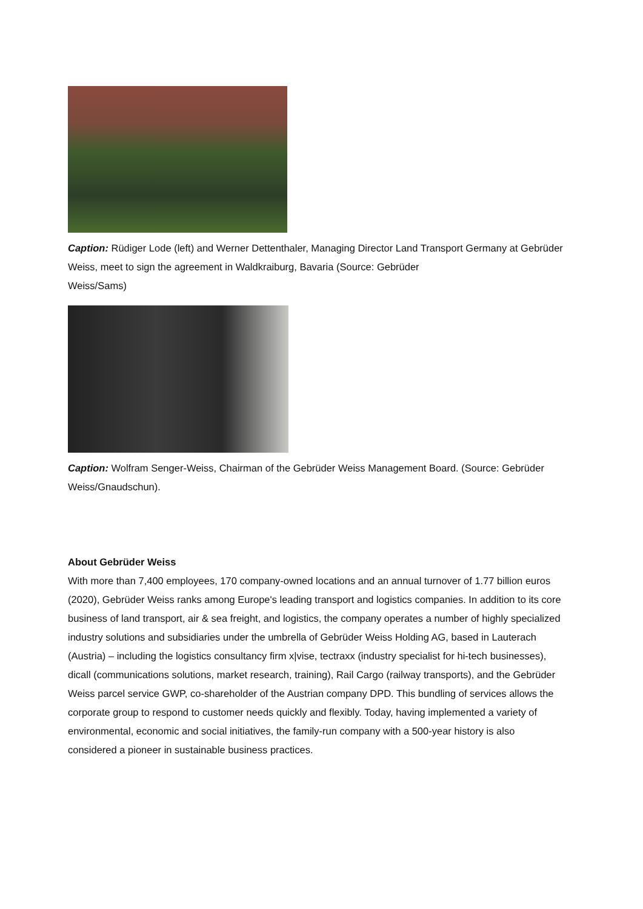Caption: Rüdiger Lode (left) and Werner Dettenthaler, Managing Director Land Transport Germany at Gebrüder Weiss, meet to sign the agreement in Waldkraiburg, Bavaria (Source: Gebrüder
Weiss/Sams)
Caption: Wolfram Senger-Weiss, Chairman of the Gebrüder Weiss Management Board. (Source: Gebrüder Weiss/Gnaudschun).
About Gebrüder Weiss
With more than 7,400 employees, 170 company-owned locations and an annual turnover of 1.77 billion euros (2020), Gebrüder Weiss ranks among Europe's leading transport and logistics companies. In addition to its core business of land transport, air & sea freight, and logistics, the company operates a number of highly specialized industry solutions and subsidiaries under the umbrella of Gebrüder Weiss Holding AG, based in Lauterach (Austria) – including the logistics consultancy firm x|vise, tectraxx (industry specialist for hi-tech businesses), dicall (communications solutions, market research, training), Rail Cargo (railway transports), and the Gebrüder Weiss parcel service GWP, co-shareholder of the Austrian company DPD. This bundling of services allows the corporate group to respond to customer needs quickly and flexibly. Today, having implemented a variety of environmental, economic and social initiatives, the family-run company with a 500-year history is also considered a pioneer in sustainable business practices.